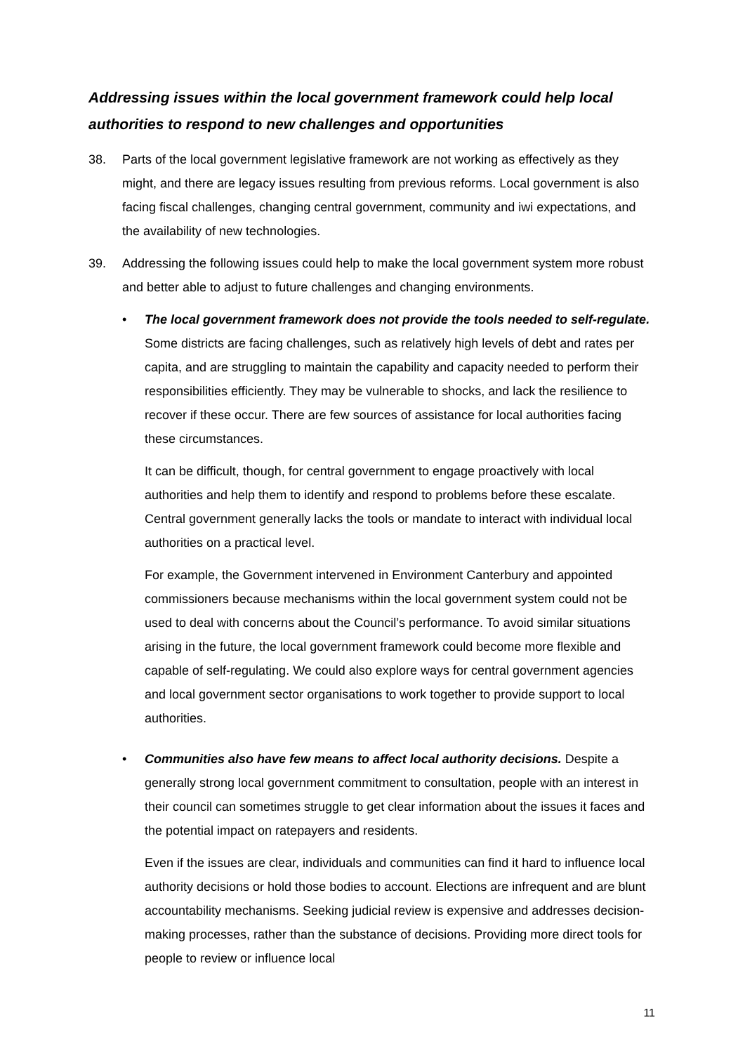Addressing issues within the local government framework could help local authorities to respond to new challenges and opportunities
38. Parts of the local government legislative framework are not working as effectively as they might, and there are legacy issues resulting from previous reforms. Local government is also facing fiscal challenges, changing central government, community and iwi expectations, and the availability of new technologies.
39. Addressing the following issues could help to make the local government system more robust and better able to adjust to future challenges and changing environments.
• The local government framework does not provide the tools needed to self-regulate. Some districts are facing challenges, such as relatively high levels of debt and rates per capita, and are struggling to maintain the capability and capacity needed to perform their responsibilities efficiently. They may be vulnerable to shocks, and lack the resilience to recover if these occur. There are few sources of assistance for local authorities facing these circumstances.
It can be difficult, though, for central government to engage proactively with local authorities and help them to identify and respond to problems before these escalate. Central government generally lacks the tools or mandate to interact with individual local authorities on a practical level.
For example, the Government intervened in Environment Canterbury and appointed commissioners because mechanisms within the local government system could not be used to deal with concerns about the Council’s performance. To avoid similar situations arising in the future, the local government framework could become more flexible and capable of self-regulating. We could also explore ways for central government agencies and local government sector organisations to work together to provide support to local authorities.
• Communities also have few means to affect local authority decisions. Despite a generally strong local government commitment to consultation, people with an interest in their council can sometimes struggle to get clear information about the issues it faces and the potential impact on ratepayers and residents.
Even if the issues are clear, individuals and communities can find it hard to influence local authority decisions or hold those bodies to account. Elections are infrequent and are blunt accountability mechanisms. Seeking judicial review is expensive and addresses decision-making processes, rather than the substance of decisions. Providing more direct tools for people to review or influence local
11